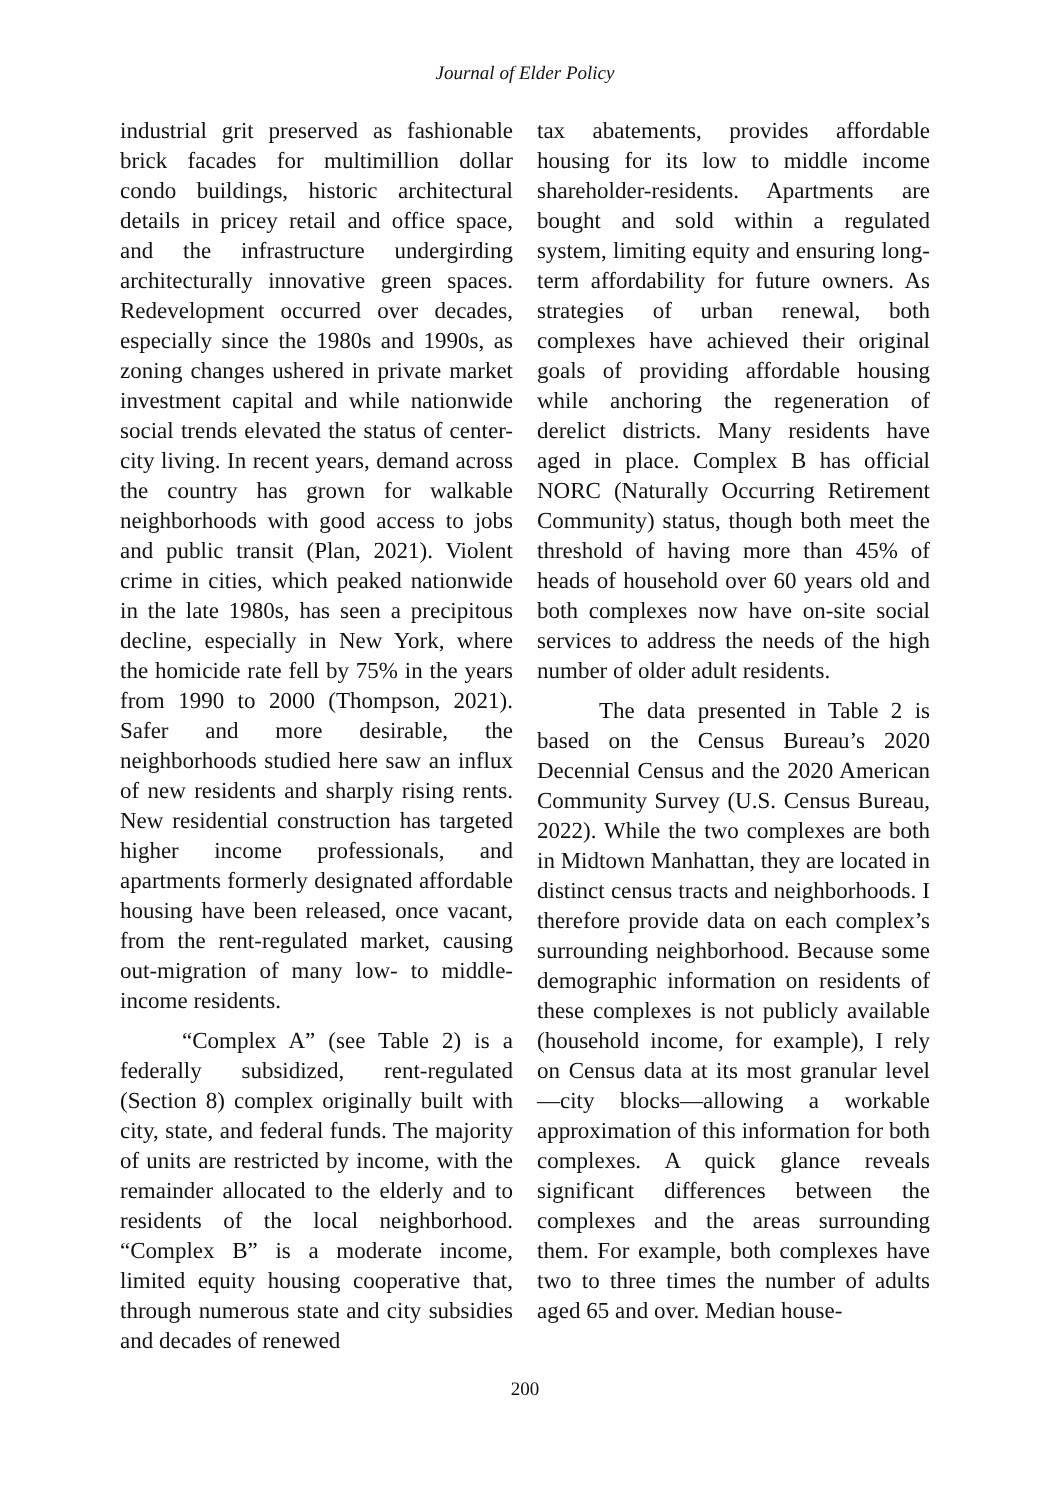Journal of Elder Policy
industrial grit preserved as fashionable brick facades for multimillion dollar condo buildings, historic architectural details in pricey retail and office space, and the infrastructure undergirding architecturally innovative green spaces. Redevelopment occurred over decades, especially since the 1980s and 1990s, as zoning changes ushered in private market investment capital and while nationwide social trends elevated the status of center-city living. In recent years, demand across the country has grown for walkable neighborhoods with good access to jobs and public transit (Plan, 2021). Violent crime in cities, which peaked nationwide in the late 1980s, has seen a precipitous decline, especially in New York, where the homicide rate fell by 75% in the years from 1990 to 2000 (Thompson, 2021). Safer and more desirable, the neighborhoods studied here saw an influx of new residents and sharply rising rents. New residential construction has targeted higher income professionals, and apartments formerly designated affordable housing have been released, once vacant, from the rent-regulated market, causing out-migration of many low- to middle-income residents.
“Complex A” (see Table 2) is a federally subsidized, rent-regulated (Section 8) complex originally built with city, state, and federal funds. The majority of units are restricted by income, with the remainder allocated to the elderly and to residents of the local neighborhood. “Complex B” is a moderate income, limited equity housing cooperative that, through numerous state and city subsidies and decades of renewed
tax abatements, provides affordable housing for its low to middle income shareholder-residents. Apartments are bought and sold within a regulated system, limiting equity and ensuring long-term affordability for future owners. As strategies of urban renewal, both complexes have achieved their original goals of providing affordable housing while anchoring the regeneration of derelict districts. Many residents have aged in place. Complex B has official NORC (Naturally Occurring Retirement Community) status, though both meet the threshold of having more than 45% of heads of household over 60 years old and both complexes now have on-site social services to address the needs of the high number of older adult residents.
The data presented in Table 2 is based on the Census Bureau’s 2020 Decennial Census and the 2020 American Community Survey (U.S. Census Bureau, 2022). While the two complexes are both in Midtown Manhattan, they are located in distinct census tracts and neighborhoods. I therefore provide data on each complex’s surrounding neighborhood. Because some demographic information on residents of these complexes is not publicly available (household income, for example), I rely on Census data at its most granular level—city blocks—allowing a workable approximation of this information for both complexes. A quick glance reveals significant differences between the complexes and the areas surrounding them. For example, both complexes have two to three times the number of adults aged 65 and over. Median house-
200